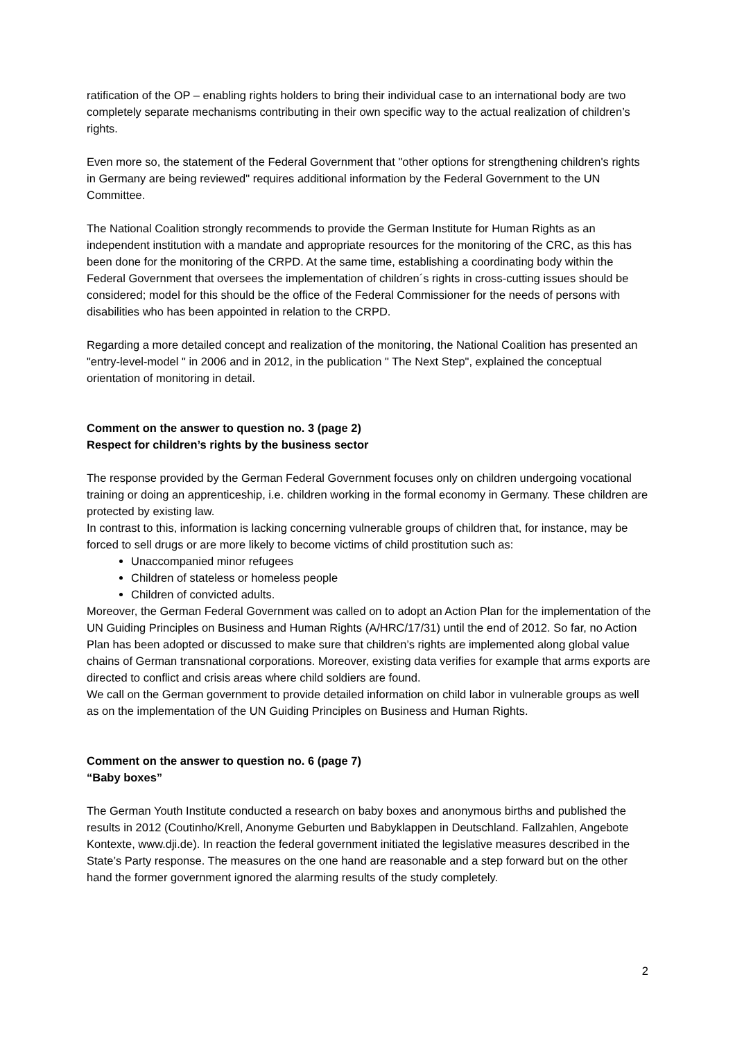ratification of the OP – enabling rights holders to bring their individual case to an international body are two completely separate mechanisms contributing in their own specific way to the actual realization of children’s rights.
Even more so, the statement of the Federal Government that "other options for strengthening children's rights in Germany are being reviewed" requires additional information by the Federal Government to the UN Committee.
The National Coalition strongly recommends to provide the German Institute for Human Rights as an independent institution with a mandate and appropriate resources for the monitoring of the CRC, as this has been done for the monitoring of the CRPD. At the same time, establishing a coordinating body within the Federal Government that oversees the implementation of children´s rights in cross-cutting issues should be considered; model for this should be the office of the Federal Commissioner for the needs of persons with disabilities who has been appointed in relation to the CRPD.
Regarding a more detailed concept and realization of the monitoring, the National Coalition has presented an "entry-level-model " in 2006 and in 2012, in the publication " The Next Step", explained the conceptual orientation of monitoring in detail.
Comment on the answer to question no. 3 (page 2)
Respect for children’s rights by the business sector
The response provided by the German Federal Government focuses only on children undergoing vocational training or doing an apprenticeship, i.e. children working in the formal economy in Germany. These children are protected by existing law.
In contrast to this, information is lacking concerning vulnerable groups of children that, for instance, may be forced to sell drugs or are more likely to become victims of child prostitution such as:
Unaccompanied minor refugees
Children of stateless or homeless people
Children of convicted adults.
Moreover, the German Federal Government was called on to adopt an Action Plan for the implementation of the UN Guiding Principles on Business and Human Rights (A/HRC/17/31) until the end of 2012. So far, no Action Plan has been adopted or discussed to make sure that children’s rights are implemented along global value chains of German transnational corporations. Moreover, existing data verifies for example that arms exports are directed to conflict and crisis areas where child soldiers are found.
We call on the German government to provide detailed information on child labor in vulnerable groups as well as on the implementation of the UN Guiding Principles on Business and Human Rights.
Comment on the answer to question no. 6 (page 7)
“Baby boxes”
The German Youth Institute conducted a research on baby boxes and anonymous births and published the results in 2012 (Coutinho/Krell, Anonyme Geburten und Babyklappen in Deutschland. Fallzahlen, Angebote Kontexte, www.dji.de). In reaction the federal government initiated the legislative measures described in the State’s Party response. The measures on the one hand are reasonable and a step forward but on the other hand the former government ignored the alarming results of the study completely.
2